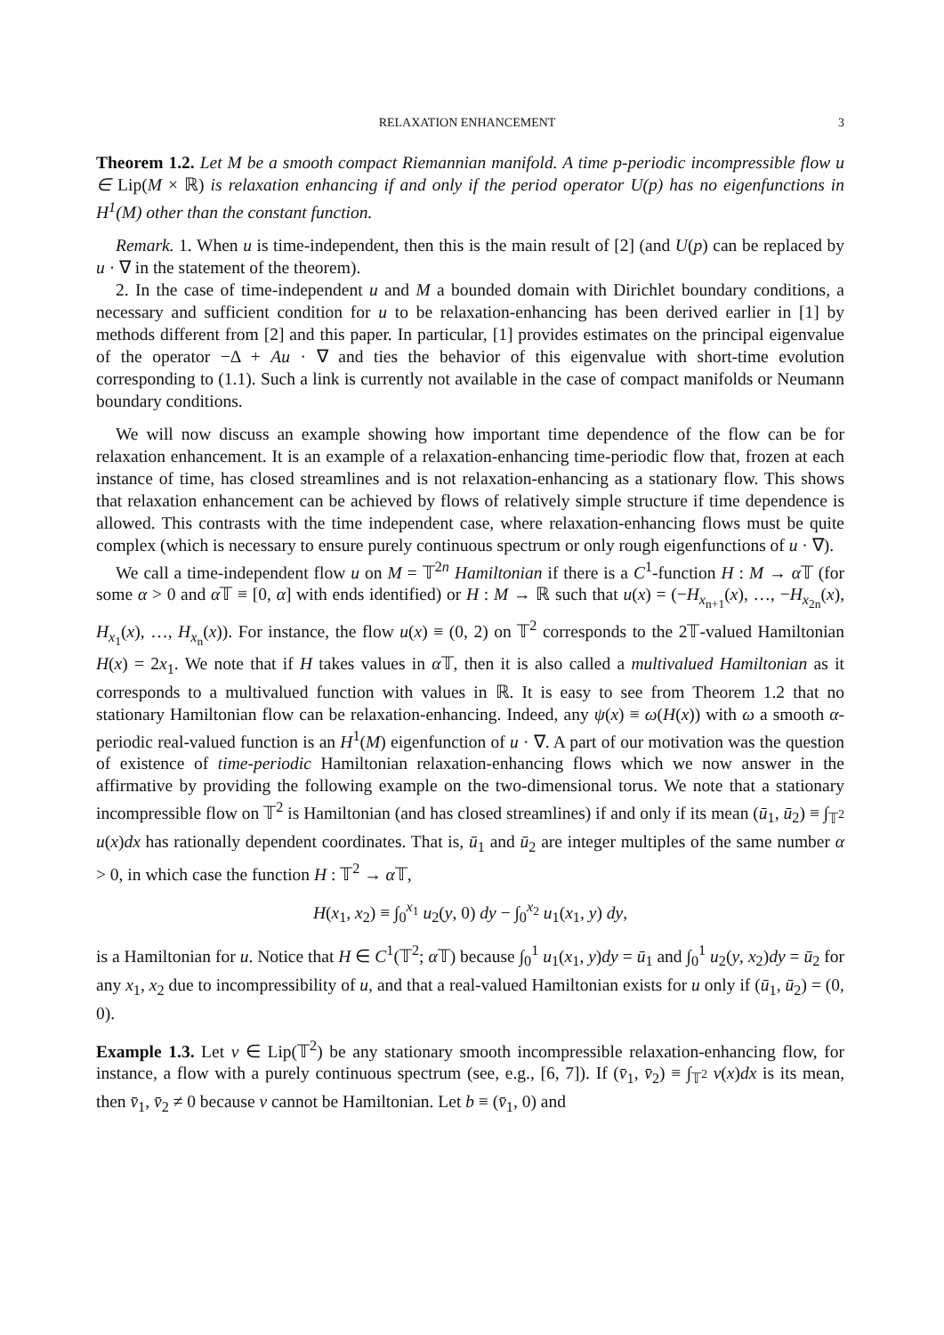RELAXATION ENHANCEMENT 3
Theorem 1.2. Let M be a smooth compact Riemannian manifold. A time p-periodic incompressible flow u ∈ Lip(M × ℝ) is relaxation enhancing if and only if the period operator U(p) has no eigenfunctions in H<sup>1</sup>(M) other than the constant function.
Remark. 1. When u is time-independent, then this is the main result of [2] (and U(p) can be replaced by u · ∇ in the statement of the theorem).
2. In the case of time-independent u and M a bounded domain with Dirichlet boundary conditions, a necessary and sufficient condition for u to be relaxation-enhancing has been derived earlier in [1] by methods different from [2] and this paper. In particular, [1] provides estimates on the principal eigenvalue of the operator −Δ + Au · ∇ and ties the behavior of this eigenvalue with short-time evolution corresponding to (1.1). Such a link is currently not available in the case of compact manifolds or Neumann boundary conditions.
We will now discuss an example showing how important time dependence of the flow can be for relaxation enhancement. It is an example of a relaxation-enhancing time-periodic flow that, frozen at each instance of time, has closed streamlines and is not relaxation-enhancing as a stationary flow. This shows that relaxation enhancement can be achieved by flows of relatively simple structure if time dependence is allowed. This contrasts with the time independent case, where relaxation-enhancing flows must be quite complex (which is necessary to ensure purely continuous spectrum or only rough eigenfunctions of u · ∇).
We call a time-independent flow u on M = 𝕋<sup>2n</sup> Hamiltonian if there is a C<sup>1</sup>-function H : M → α 𝕋 (for some α > 0 and α 𝕋 ≡ [0, α] with ends identified) or H : M → ℝ such that u(x) = (−H<sub>x<sub>n+1</sub></sub>(x), …, −H<sub>x<sub>2n</sub></sub>(x), H<sub>x<sub>1</sub></sub>(x), …, H<sub>x<sub>n</sub></sub>(x)). For instance, the flow u(x) ≡ (0, 2) on 𝕋<sup>2</sup> corresponds to the 2𝕋-valued Hamiltonian H(x) = 2x<sub>1</sub>. We note that if H takes values in α 𝕋, then it is also called a multivalued Hamiltonian as it corresponds to a multivalued function with values in ℝ. It is easy to see from Theorem 1.2 that no stationary Hamiltonian flow can be relaxation-enhancing. Indeed, any ψ(x) ≡ ω(H(x)) with ω a smooth α-periodic real-valued function is an H<sup>1</sup>(M) eigenfunction of u · ∇. A part of our motivation was the question of existence of time-periodic Hamiltonian relaxation-enhancing flows which we now answer in the affirmative by providing the following example on the two-dimensional torus. We note that a stationary incompressible flow on 𝕋<sup>2</sup> is Hamiltonian (and has closed streamlines) if and only if its mean (ū<sub>1</sub>, ū<sub>2</sub>) ≡ ∫<sub>𝕋<sup>2</sup></sub> u(x)dx has rationally dependent coordinates. That is, ū<sub>1</sub> and ū<sub>2</sub> are integer multiples of the same number α > 0, in which case the function H : 𝕋<sup>2</sup> → α 𝕋,
H(x<sub>1</sub>, x<sub>2</sub>) ≡ ∫<sub>0</sub><sup>x<sub>1</sub></sup> u<sub>2</sub>(y, 0) dy − ∫<sub>0</sub><sup>x<sub>2</sub></sup> u<sub>1</sub>(x<sub>1</sub>, y) dy,
is a Hamiltonian for u. Notice that H ∈ C<sup>1</sup>(𝕋<sup>2</sup>; α 𝕋) because ∫<sub>0</sub><sup>1</sup> u<sub>1</sub>(x<sub>1</sub>, y)dy = ū<sub>1</sub> and ∫<sub>0</sub><sup>1</sup> u<sub>2</sub>(y, x<sub>2</sub>)dy = ū<sub>2</sub> for any x<sub>1</sub>, x<sub>2</sub> due to incompressibility of u, and that a real-valued Hamiltonian exists for u only if (ū<sub>1</sub>, ū<sub>2</sub>) = (0, 0).
Example 1.3. Let v ∈ Lip(𝕋<sup>2</sup>) be any stationary smooth incompressible relaxation-enhancing flow, for instance, a flow with a purely continuous spectrum (see, e.g., [6, 7]). If (v̄<sub>1</sub>, v̄<sub>2</sub>) ≡ ∫<sub>𝕋<sup>2</sup></sub> v(x)dx is its mean, then v̄<sub>1</sub>, v̄<sub>2</sub> ≠ 0 because v cannot be Hamiltonian. Let b ≡ (v̄<sub>1</sub>, 0) and